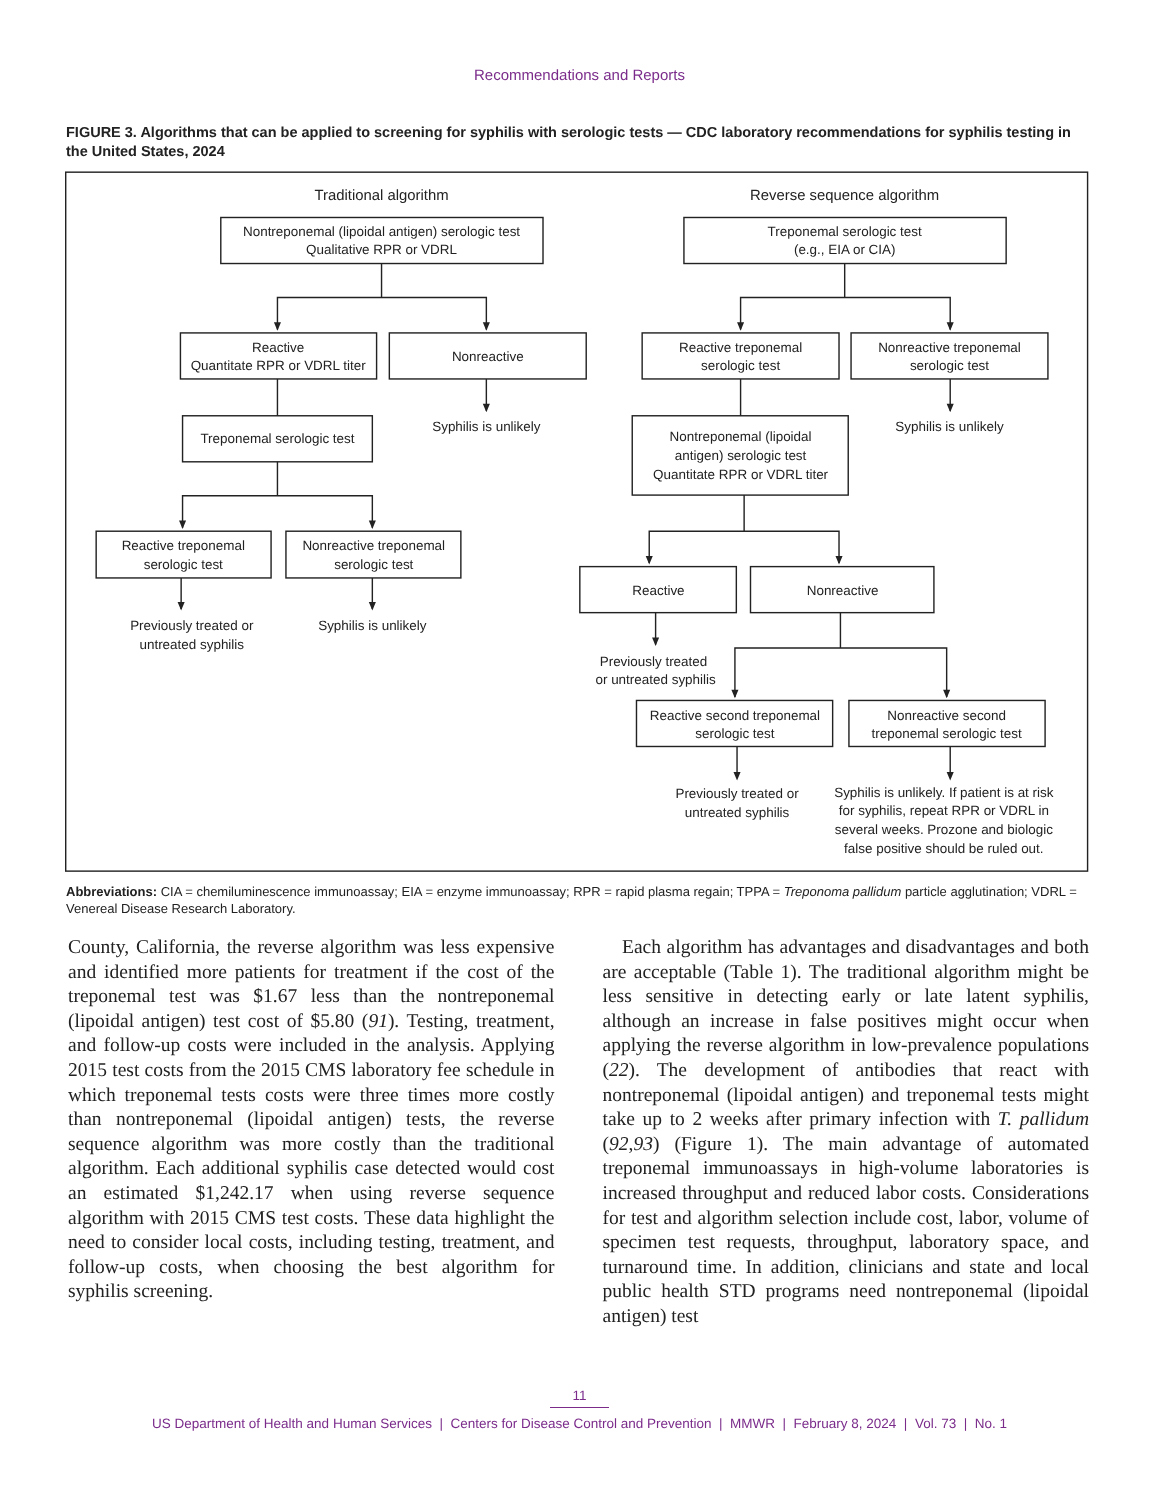Recommendations and Reports
FIGURE 3. Algorithms that can be applied to screening for syphilis with serologic tests — CDC laboratory recommendations for syphilis testing in the United States, 2024
Traditional algorithm
Nontreponemal (lipoidal antigen) serologic test
Qualitative RPR or VDRL
Reactive
Quantitate RPR or VDRL titer
Nonreactive
Treponemal serologic test
Syphilis is unlikely
Reactive treponemal
serologic test
Nonreactive treponemal
serologic test
Previously treated or
untreated syphilis
Syphilis is unlikely
Reverse sequence algorithm
Treponemal serologic test
(e.g., EIA or CIA)
Reactive treponemal
serologic test
Nonreactive treponemal
serologic test
Syphilis is unlikely
Nontreponemal (lipoidal
antigen) serologic test
Quantitate RPR or VDRL titer
Reactive
Nonreactive
Previously treated
or untreated syphilis
Reactive second treponemal
serologic test
Nonreactive second
treponemal serologic test
Previously treated or
untreated syphilis
Syphilis is unlikely. If patient is at risk
for syphilis, repeat RPR or VDRL in
several weeks. Prozone and biologic
false positive should be ruled out.
Abbreviations: CIA = chemiluminescence immunoassay; EIA = enzyme immunoassay; RPR = rapid plasma regain; TPPA = Treponoma pallidum particle agglutination; VDRL = Venereal Disease Research Laboratory.
County, California, the reverse algorithm was less expensive and identified more patients for treatment if the cost of the treponemal test was $1.67 less than the nontreponemal (lipoidal antigen) test cost of $5.80 (91). Testing, treatment, and follow-up costs were included in the analysis. Applying 2015 test costs from the 2015 CMS laboratory fee schedule in which treponemal tests costs were three times more costly than nontreponemal (lipoidal antigen) tests, the reverse sequence algorithm was more costly than the traditional algorithm. Each additional syphilis case detected would cost an estimated $1,242.17 when using reverse sequence algorithm with 2015 CMS test costs. These data highlight the need to consider local costs, including testing, treatment, and follow-up costs, when choosing the best algorithm for syphilis screening.
 Each algorithm has advantages and disadvantages and both are acceptable (Table 1). The traditional algorithm might be less sensitive in detecting early or late latent syphilis, although an increase in false positives might occur when applying the reverse algorithm in low-prevalence populations (22). The development of antibodies that react with nontreponemal (lipoidal antigen) and treponemal tests might take up to 2 weeks after primary infection with T. pallidum (92,93) (Figure 1). The main advantage of automated treponemal immunoassays in high-volume laboratories is increased throughput and reduced labor costs. Considerations for test and algorithm selection include cost, labor, volume of specimen test requests, throughput, laboratory space, and turnaround time. In addition, clinicians and state and local public health STD programs need nontreponemal (lipoidal antigen) test
11
US Department of Health and Human Services | Centers for Disease Control and Prevention | MMWR | February 8, 2024 | Vol. 73 | No. 1